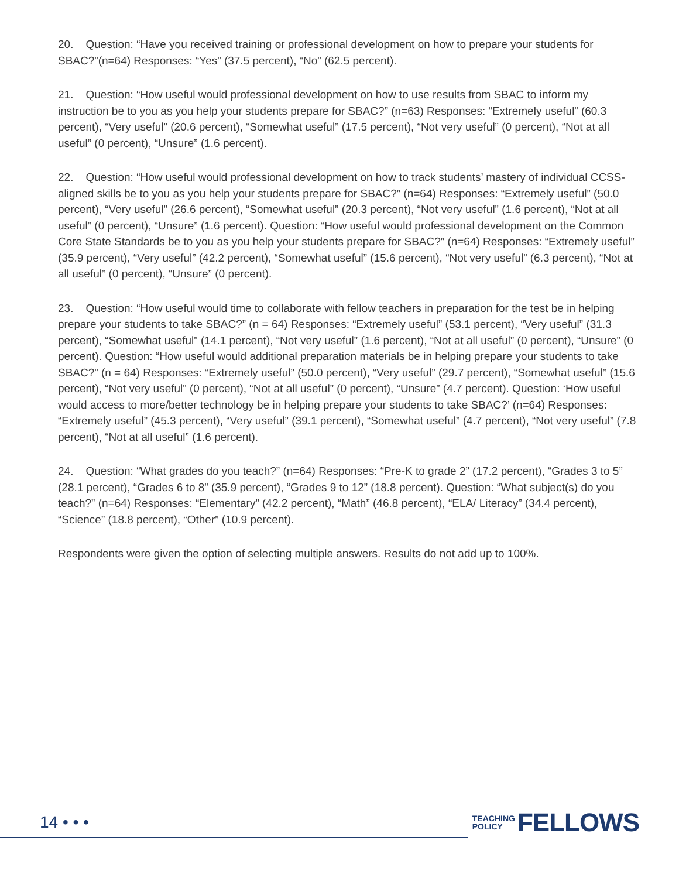20. Question: “Have you received training or professional development on how to prepare your students for SBAC?”(n=64) Responses: “Yes” (37.5 percent), “No” (62.5 percent).
21. Question: “How useful would professional development on how to use results from SBAC to inform my instruction be to you as you help your students prepare for SBAC?” (n=63) Responses: “Extremely useful” (60.3 percent), “Very useful” (20.6 percent), “Somewhat useful” (17.5 percent), “Not very useful” (0 percent), “Not at all useful” (0 percent), “Unsure” (1.6 percent).
22. Question: “How useful would professional development on how to track students’ mastery of individual CCSS-aligned skills be to you as you help your students prepare for SBAC?” (n=64) Responses: “Extremely useful” (50.0 percent), “Very useful” (26.6 percent), “Somewhat useful” (20.3 percent), “Not very useful” (1.6 percent), “Not at all useful” (0 percent), “Unsure” (1.6 percent). Question: “How useful would professional development on the Common Core State Standards be to you as you help your students prepare for SBAC?” (n=64) Responses: “Extremely useful” (35.9 percent), “Very useful” (42.2 percent), “Somewhat useful” (15.6 percent), “Not very useful” (6.3 percent), “Not at all useful” (0 percent), “Unsure” (0 percent).
23. Question: “How useful would time to collaborate with fellow teachers in preparation for the test be in helping prepare your students to take SBAC?” (n = 64) Responses: “Extremely useful” (53.1 percent), “Very useful” (31.3 percent), “Somewhat useful” (14.1 percent), “Not very useful” (1.6 percent), “Not at all useful” (0 percent), “Unsure” (0 percent). Question: “How useful would additional preparation materials be in helping prepare your students to take SBAC?” (n = 64) Responses: “Extremely useful” (50.0 percent), “Very useful” (29.7 percent), “Somewhat useful” (15.6 percent), “Not very useful” (0 percent), “Not at all useful” (0 percent), “Unsure” (4.7 percent). Question: ‘How useful would access to more/better technology be in helping prepare your students to take SBAC?’ (n=64) Responses: “Extremely useful” (45.3 percent), “Very useful” (39.1 percent), “Somewhat useful” (4.7 percent), “Not very useful” (7.8 percent), “Not at all useful” (1.6 percent).
24. Question: “What grades do you teach?” (n=64) Responses: “Pre-K to grade 2” (17.2 percent), “Grades 3 to 5” (28.1 percent), “Grades 6 to 8” (35.9 percent), “Grades 9 to 12” (18.8 percent). Question: “What subject(s) do you teach?” (n=64) Responses: “Elementary” (42.2 percent), “Math” (46.8 percent), “ELA/ Literacy” (34.4 percent), “Science” (18.8 percent), “Other” (10.9 percent).
Respondents were given the option of selecting multiple answers. Results do not add up to 100%.
14 • • •
TEACHING
POLICY
FELLOWS